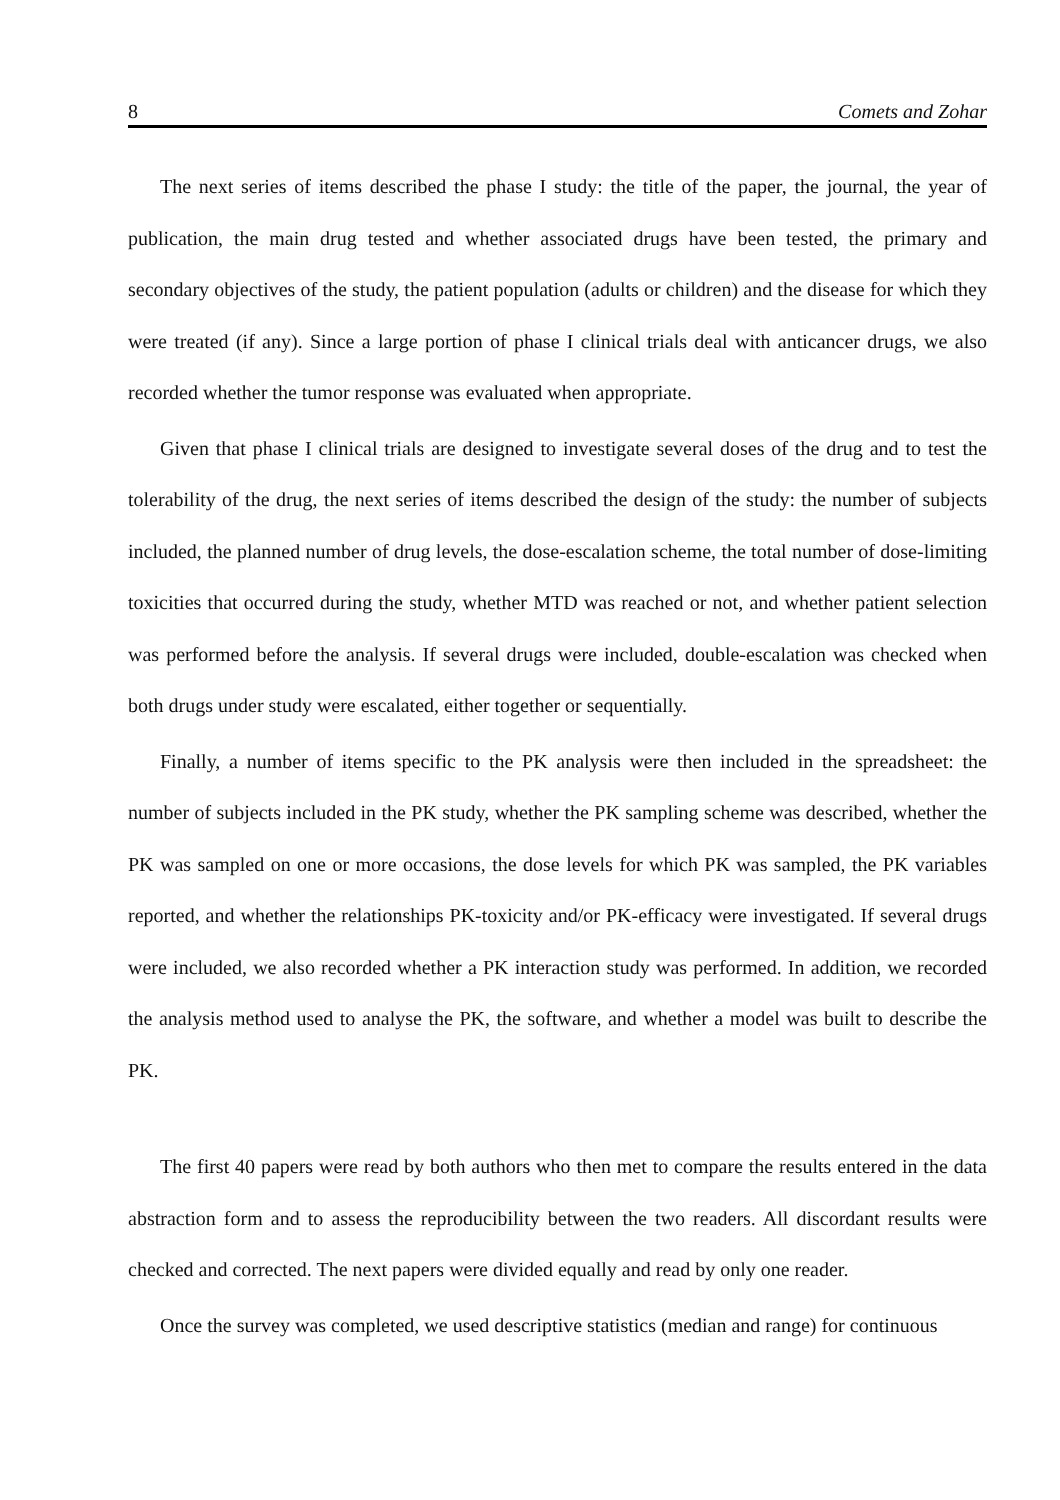8 Comets and Zohar
The next series of items described the phase I study: the title of the paper, the journal, the year of publication, the main drug tested and whether associated drugs have been tested, the primary and secondary objectives of the study, the patient population (adults or children) and the disease for which they were treated (if any). Since a large portion of phase I clinical trials deal with anticancer drugs, we also recorded whether the tumor response was evaluated when appropriate.
Given that phase I clinical trials are designed to investigate several doses of the drug and to test the tolerability of the drug, the next series of items described the design of the study: the number of subjects included, the planned number of drug levels, the dose-escalation scheme, the total number of dose-limiting toxicities that occurred during the study, whether MTD was reached or not, and whether patient selection was performed before the analysis. If several drugs were included, double-escalation was checked when both drugs under study were escalated, either together or sequentially.
Finally, a number of items specific to the PK analysis were then included in the spreadsheet: the number of subjects included in the PK study, whether the PK sampling scheme was described, whether the PK was sampled on one or more occasions, the dose levels for which PK was sampled, the PK variables reported, and whether the relationships PK-toxicity and/or PK-efficacy were investigated. If several drugs were included, we also recorded whether a PK interaction study was performed. In addition, we recorded the analysis method used to analyse the PK, the software, and whether a model was built to describe the PK.
The first 40 papers were read by both authors who then met to compare the results entered in the data abstraction form and to assess the reproducibility between the two readers. All discordant results were checked and corrected. The next papers were divided equally and read by only one reader.
Once the survey was completed, we used descriptive statistics (median and range) for continuous